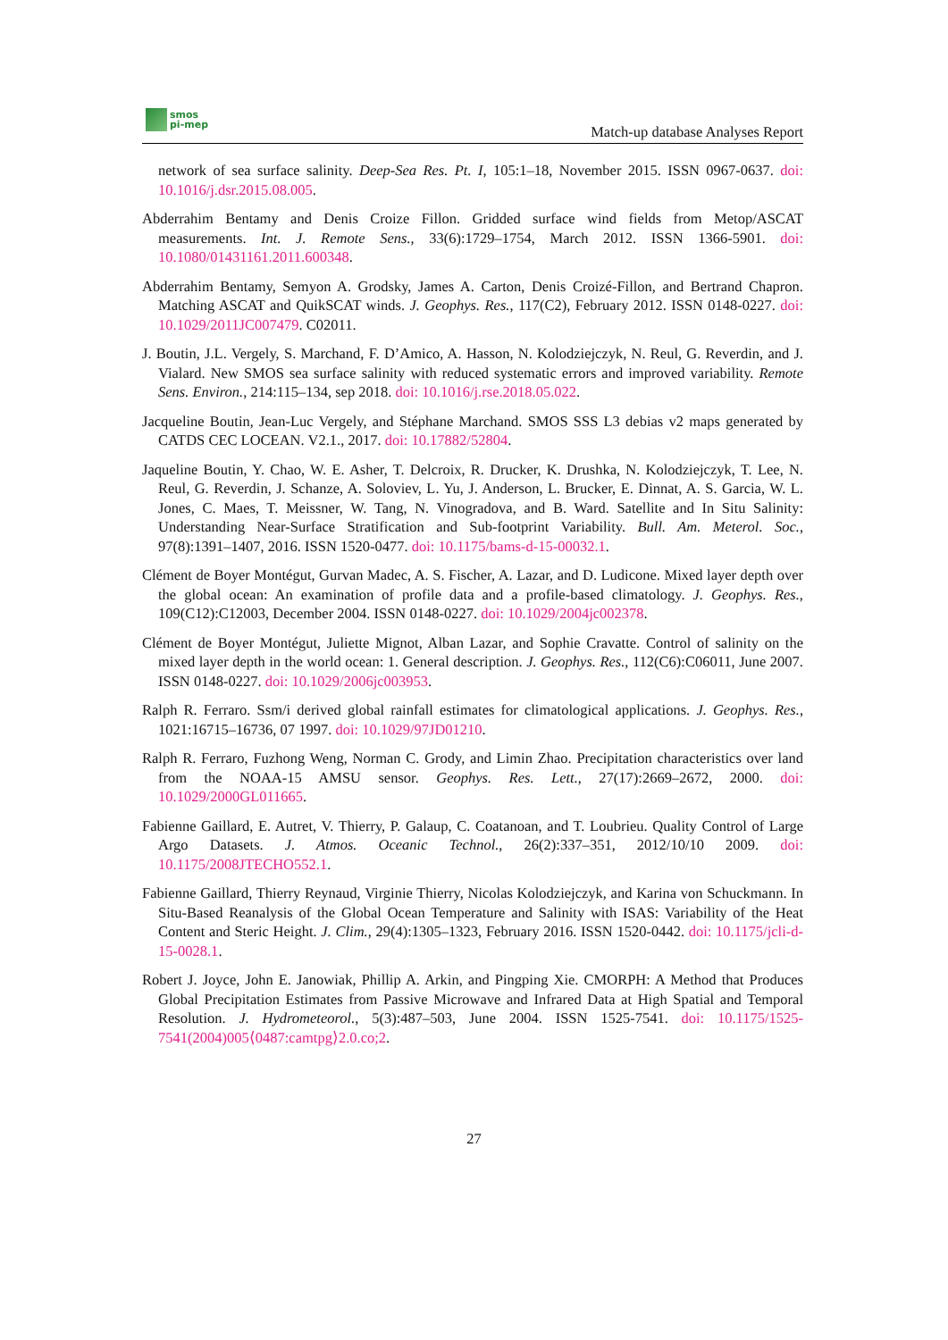smos
pi-mep
Match-up database Analyses Report
network of sea surface salinity. Deep-Sea Res. Pt. I, 105:1–18, November 2015. ISSN 0967-0637. doi: 10.1016/j.dsr.2015.08.005.
Abderrahim Bentamy and Denis Croize Fillon. Gridded surface wind fields from Metop/ASCAT measurements. Int. J. Remote Sens., 33(6):1729–1754, March 2012. ISSN 1366-5901. doi: 10.1080/01431161.2011.600348.
Abderrahim Bentamy, Semyon A. Grodsky, James A. Carton, Denis Croizé-Fillon, and Bertrand Chapron. Matching ASCAT and QuikSCAT winds. J. Geophys. Res., 117(C2), February 2012. ISSN 0148-0227. doi: 10.1029/2011JC007479. C02011.
J. Boutin, J.L. Vergely, S. Marchand, F. D’Amico, A. Hasson, N. Kolodziejczyk, N. Reul, G. Reverdin, and J. Vialard. New SMOS sea surface salinity with reduced systematic errors and improved variability. Remote Sens. Environ., 214:115–134, sep 2018. doi: 10.1016/j.rse.2018.05.022.
Jacqueline Boutin, Jean-Luc Vergely, and Stéphane Marchand. SMOS SSS L3 debias v2 maps generated by CATDS CEC LOCEAN. V2.1., 2017. doi: 10.17882/52804.
Jaqueline Boutin, Y. Chao, W. E. Asher, T. Delcroix, R. Drucker, K. Drushka, N. Kolodziejczyk, T. Lee, N. Reul, G. Reverdin, J. Schanze, A. Soloviev, L. Yu, J. Anderson, L. Brucker, E. Dinnat, A. S. Garcia, W. L. Jones, C. Maes, T. Meissner, W. Tang, N. Vinogradova, and B. Ward. Satellite and In Situ Salinity: Understanding Near-Surface Stratification and Sub-footprint Variability. Bull. Am. Meterol. Soc., 97(8):1391–1407, 2016. ISSN 1520-0477. doi: 10.1175/bams-d-15-00032.1.
Clément de Boyer Montégut, Gurvan Madec, A. S. Fischer, A. Lazar, and D. Ludicone. Mixed layer depth over the global ocean: An examination of profile data and a profile-based climatology. J. Geophys. Res., 109(C12):C12003, December 2004. ISSN 0148-0227. doi: 10.1029/2004jc002378.
Clément de Boyer Montégut, Juliette Mignot, Alban Lazar, and Sophie Cravatte. Control of salinity on the mixed layer depth in the world ocean: 1. General description. J. Geophys. Res., 112(C6):C06011, June 2007. ISSN 0148-0227. doi: 10.1029/2006jc003953.
Ralph R. Ferraro. Ssm/i derived global rainfall estimates for climatological applications. J. Geophys. Res., 1021:16715–16736, 07 1997. doi: 10.1029/97JD01210.
Ralph R. Ferraro, Fuzhong Weng, Norman C. Grody, and Limin Zhao. Precipitation characteristics over land from the NOAA-15 AMSU sensor. Geophys. Res. Lett., 27(17):2669–2672, 2000. doi: 10.1029/2000GL011665.
Fabienne Gaillard, E. Autret, V. Thierry, P. Galaup, C. Coatanoan, and T. Loubrieu. Quality Control of Large Argo Datasets. J. Atmos. Oceanic Technol., 26(2):337–351, 2012/10/10 2009. doi: 10.1175/2008JTECHO552.1.
Fabienne Gaillard, Thierry Reynaud, Virginie Thierry, Nicolas Kolodziejczyk, and Karina von Schuckmann. In Situ-Based Reanalysis of the Global Ocean Temperature and Salinity with ISAS: Variability of the Heat Content and Steric Height. J. Clim., 29(4):1305–1323, February 2016. ISSN 1520-0442. doi: 10.1175/jcli-d-15-0028.1.
Robert J. Joyce, John E. Janowiak, Phillip A. Arkin, and Pingping Xie. CMORPH: A Method that Produces Global Precipitation Estimates from Passive Microwave and Infrared Data at High Spatial and Temporal Resolution. J. Hydrometeorol., 5(3):487–503, June 2004. ISSN 1525-7541. doi: 10.1175/1525-7541(2004)005⟨0487:camtpg⟩2.0.co;2.
27